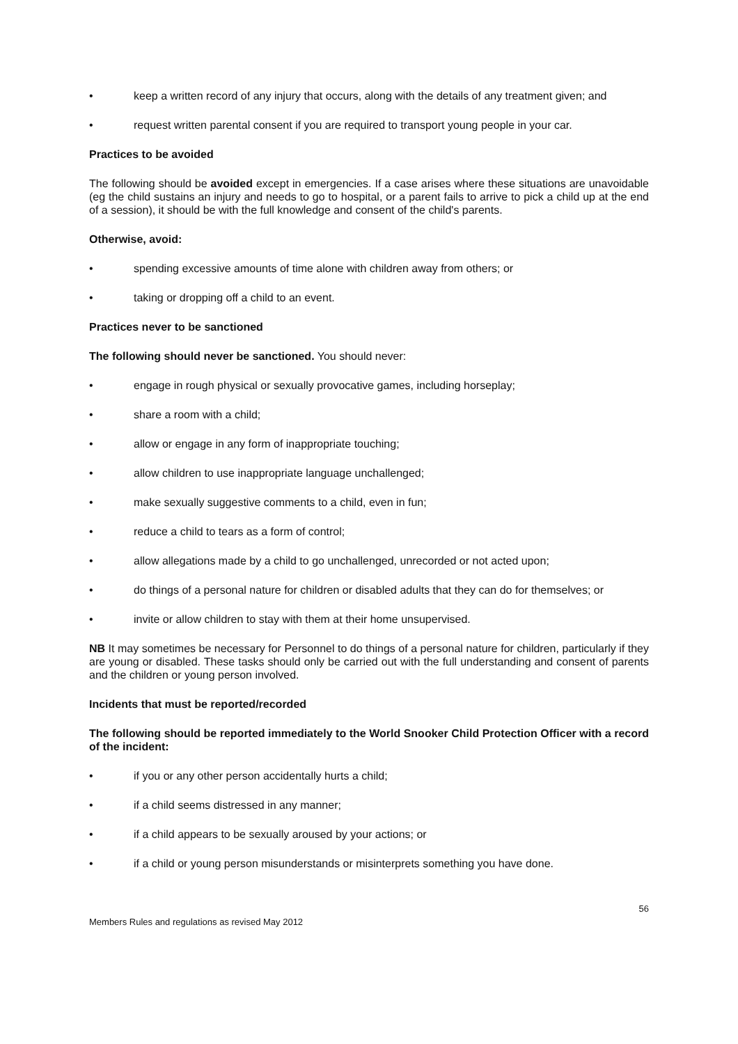• keep a written record of any injury that occurs, along with the details of any treatment given; and
• request written parental consent if you are required to transport young people in your car.
Practices to be avoided
The following should be avoided except in emergencies. If a case arises where these situations are unavoidable (eg the child sustains an injury and needs to go to hospital, or a parent fails to arrive to pick a child up at the end of a session), it should be with the full knowledge and consent of the child's parents.
Otherwise, avoid:
• spending excessive amounts of time alone with children away from others; or
• taking or dropping off a child to an event.
Practices never to be sanctioned
The following should never be sanctioned. You should never:
• engage in rough physical or sexually provocative games, including horseplay;
• share a room with a child;
• allow or engage in any form of inappropriate touching;
• allow children to use inappropriate language unchallenged;
• make sexually suggestive comments to a child, even in fun;
• reduce a child to tears as a form of control;
• allow allegations made by a child to go unchallenged, unrecorded or not acted upon;
• do things of a personal nature for children or disabled adults that they can do for themselves; or
• invite or allow children to stay with them at their home unsupervised.
NB It may sometimes be necessary for Personnel to do things of a personal nature for children, particularly if they are young or disabled. These tasks should only be carried out with the full understanding and consent of parents and the children or young person involved.
Incidents that must be reported/recorded
The following should be reported immediately to the World Snooker Child Protection Officer with a record of the incident:
• if you or any other person accidentally hurts a child;
• if a child seems distressed in any manner;
• if a child appears to be sexually aroused by your actions; or
• if a child or young person misunderstands or misinterprets something you have done.
56
Members Rules and regulations as revised May 2012